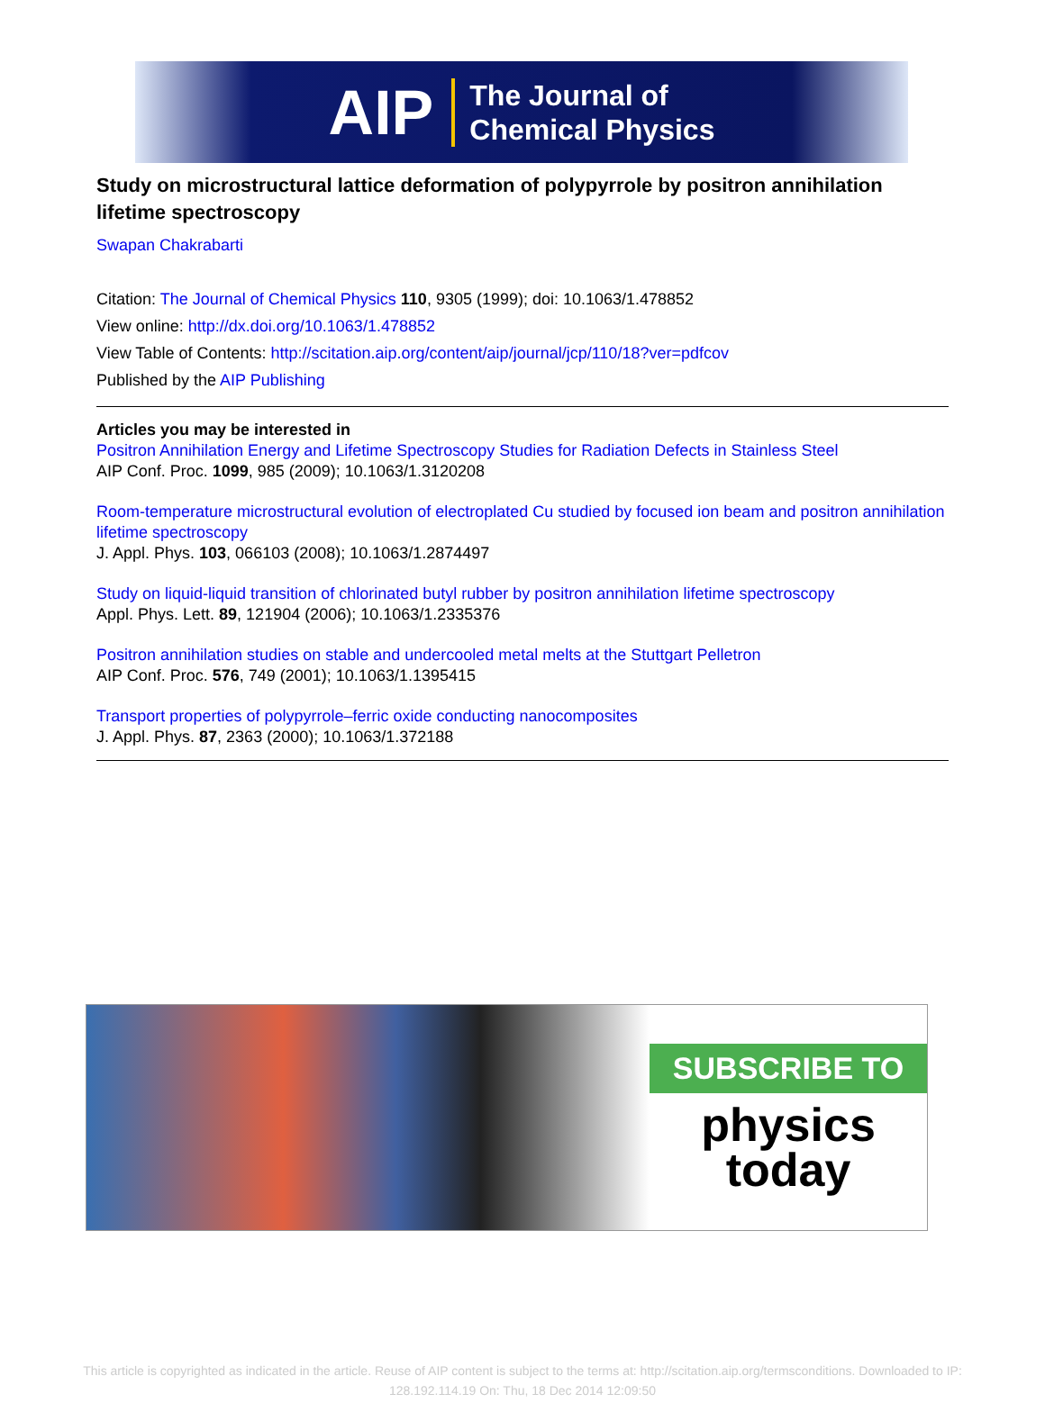AIP The Journal of
Chemical Physics
Study on microstructural lattice deformation of polypyrrole by positron annihilation lifetime spectroscopy
Swapan Chakrabarti
Citation: The Journal of Chemical Physics 110, 9305 (1999); doi: 10.1063/1.478852
View online: http://dx.doi.org/10.1063/1.478852
View Table of Contents: http://scitation.aip.org/content/aip/journal/jcp/110/18?ver=pdfcov
Published by the AIP Publishing
Articles you may be interested in
Positron Annihilation Energy and Lifetime Spectroscopy Studies for Radiation Defects in Stainless Steel
AIP Conf. Proc. 1099, 985 (2009); 10.1063/1.3120208
Room-temperature microstructural evolution of electroplated Cu studied by focused ion beam and positron annihilation lifetime spectroscopy
J. Appl. Phys. 103, 066103 (2008); 10.1063/1.2874497
Study on liquid-liquid transition of chlorinated butyl rubber by positron annihilation lifetime spectroscopy
Appl. Phys. Lett. 89, 121904 (2006); 10.1063/1.2335376
Positron annihilation studies on stable and undercooled metal melts at the Stuttgart Pelletron
AIP Conf. Proc. 576, 749 (2001); 10.1063/1.1395415
Transport properties of polypyrrole–ferric oxide conducting nanocomposites
J. Appl. Phys. 87, 2363 (2000); 10.1063/1.372188
SUBSCRIBE TO
physics
today
This article is copyrighted as indicated in the article. Reuse of AIP content is subject to the terms at: http://scitation.aip.org/termsconditions. Downloaded to IP:
128.192.114.19 On: Thu, 18 Dec 2014 12:09:50